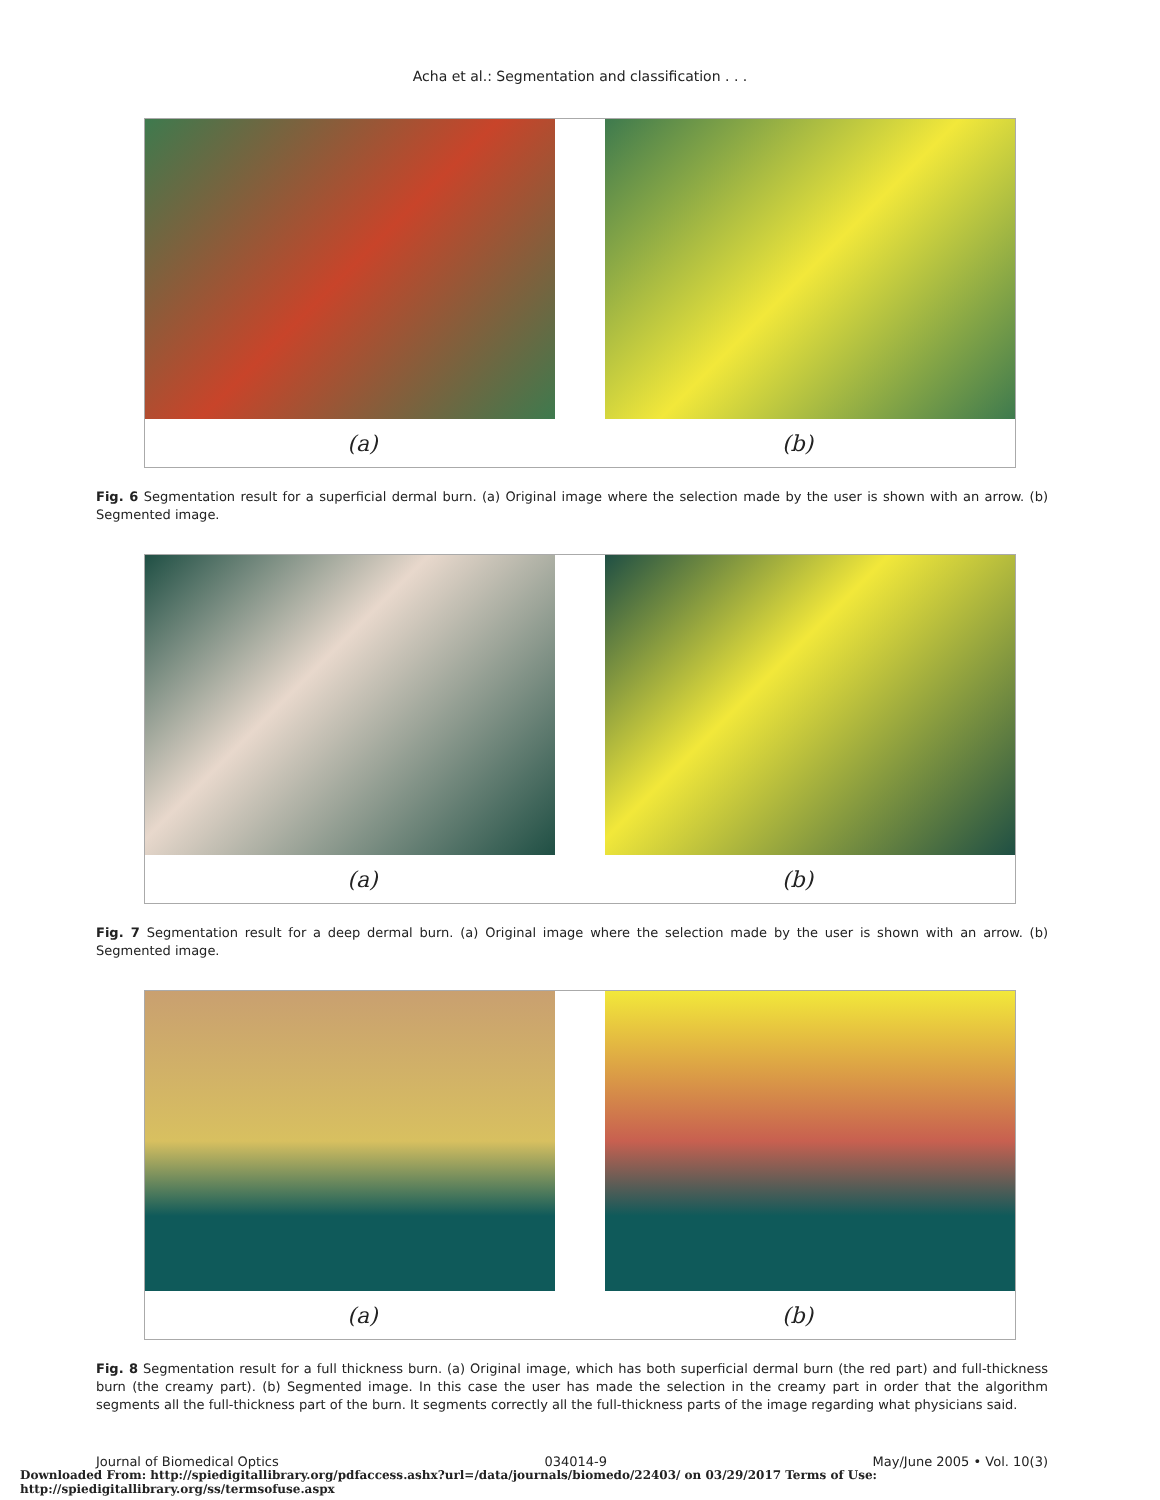Acha et al.: Segmentation and classification . . .
(a) (b)
Fig. 6 Segmentation result for a superficial dermal burn. (a) Original image where the selection made by the user is shown with an arrow. (b) Segmented image.
(a) (b)
Fig. 7 Segmentation result for a deep dermal burn. (a) Original image where the selection made by the user is shown with an arrow. (b) Segmented image.
(a) (b)
Fig. 8 Segmentation result for a full thickness burn. (a) Original image, which has both superficial dermal burn (the red part) and full-thickness burn (the creamy part). (b) Segmented image. In this case the user has made the selection in the creamy part in order that the algorithm segments all the full-thickness part of the burn. It segments correctly all the full-thickness parts of the image regarding what physicians said.
Journal of Biomedical Optics 034014-9 May/June 2005 • Vol. 10(3)
Downloaded From: http://spiedigitallibrary.org/pdfaccess.ashx?url=/data/journals/biomedo/22403/ on 03/29/2017 Terms of Use: http://spiedigitallibrary.org/ss/termsofuse.aspx